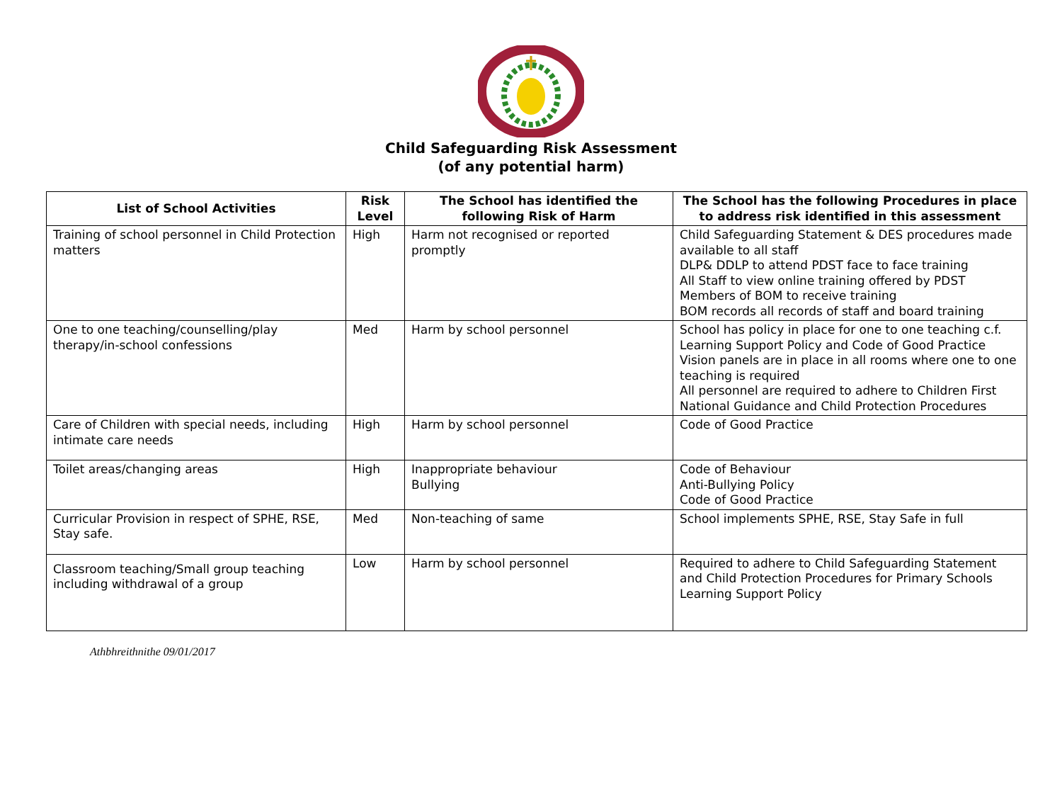Child Safeguarding Risk Assessment
(of any potential harm)
| List of School Activities | Risk Level | The School has identified the following Risk of Harm | The School has the following Procedures in place to address risk identified in this assessment |
| --- | --- | --- | --- |
| Training of school personnel in Child Protection matters | High | Harm not recognised or reported promptly | Child Safeguarding Statement & DES procedures made available to all staff DLP& DDLP to attend PDST face to face training All Staff to view online training offered by PDST Members of BOM to receive training BOM records all records of staff and board training |
| One to one teaching/counselling/play therapy/in-school confessions | Med | Harm by school personnel | School has policy in place for one to one teaching c.f. Learning Support Policy and Code of Good Practice Vision panels are in place in all rooms where one to one teaching is required All personnel are required to adhere to Children First National Guidance and Child Protection Procedures |
| Care of Children with special needs, including intimate care needs | High | Harm by school personnel | Code of Good Practice |
| Toilet areas/changing areas | High | Inappropriate behaviour Bullying | Code of Behaviour Anti-Bullying Policy Code of Good Practice |
| Curricular Provision in respect of SPHE, RSE, Stay safe. | Med | Non-teaching of same | School implements SPHE, RSE, Stay Safe in full |
| Classroom teaching/Small group teaching including withdrawal of a group | Low | Harm by school personnel | Required to adhere to Child Safeguarding Statement and Child Protection Procedures for Primary Schools Learning Support Policy |
Athbhreithnithe 09/01/2017